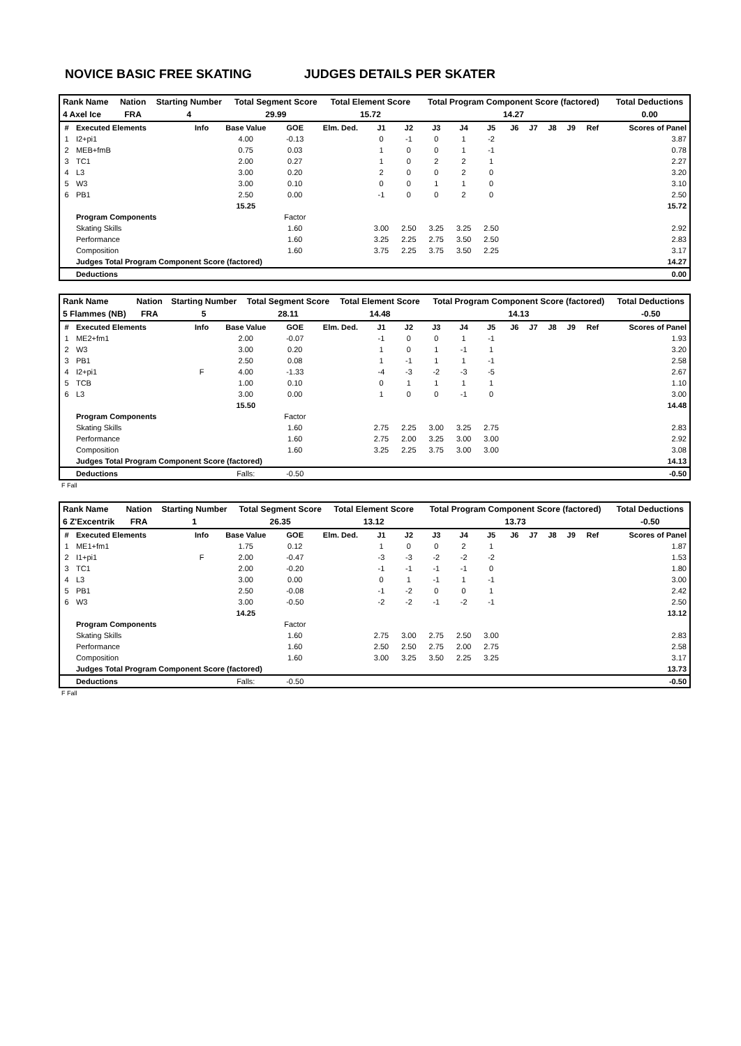NOVICE BASIC FREE SKATING JUDGES DETAILS PER SKATER
| Rank Name | Nation | Starting Number | Total Segment Score | Total Element Score | Total Program Component Score (factored) | Total Deductions |
| --- | --- | --- | --- | --- | --- | --- |
| 4 Axel Ice | FRA | 4 | 29.99 | 15.72 | 14.27 | 0.00 |
| # | Executed Elements | Info | Base Value | GOE | Elm. Ded. | J1 | J2 | J3 | J4 | J5 | J6 | J7 | J8 | J9 | Ref | Scores of Panel |
| --- | --- | --- | --- | --- | --- | --- | --- | --- | --- | --- | --- | --- | --- | --- | --- | --- |
| 1 | I2+pi1 | | 4.00 | -0.13 | | 0 | -1 | 0 | 1 | -2 | | | | | | 3.87 |
| 2 | MEB+fmB | | 0.75 | 0.03 | | 1 | 0 | 0 | 1 | -1 | | | | | | 0.78 |
| 3 | TC1 | | 2.00 | 0.27 | | 1 | 0 | 2 | 2 | 1 | | | | | | 2.27 |
| 4 | L3 | | 3.00 | 0.20 | | 2 | 0 | 0 | 2 | 0 | | | | | | 3.20 |
| 5 | W3 | | 3.00 | 0.10 | | 0 | 0 | 1 | 1 | 0 | | | | | | 3.10 |
| 6 | PB1 | | 2.50 | 0.00 | | -1 | 0 | 0 | 2 | 0 | | | | | | 2.50 |
| | | | 15.25 | | | | | | | | | | | | | 15.72 |
| | Program Components | | | Factor | | | | | | | | | | | | |
| | Skating Skills | | | 1.60 | | 3.00 | 2.50 | 3.25 | 3.25 | 2.50 | | | | | | 2.92 |
| | Performance | | | 1.60 | | 3.25 | 2.25 | 2.75 | 3.50 | 2.50 | | | | | | 2.83 |
| | Composition | | | 1.60 | | 3.75 | 2.25 | 3.75 | 3.50 | 2.25 | | | | | | 3.17 |
| | Judges Total Program Component Score (factored) | | | | | | | | | | | | | | | 14.27 |
| | Deductions | | | | | | | | | | | | | | | 0.00 |
| Rank Name | Nation | Starting Number | Total Segment Score | Total Element Score | Total Program Component Score (factored) | Total Deductions |
| --- | --- | --- | --- | --- | --- | --- |
| 5 Flammes (NB) | FRA | 5 | 28.11 | 14.48 | 14.13 | -0.50 |
| # | Executed Elements | Info | Base Value | GOE | Elm. Ded. | J1 | J2 | J3 | J4 | J5 | J6 | J7 | J8 | J9 | Ref | Scores of Panel |
| --- | --- | --- | --- | --- | --- | --- | --- | --- | --- | --- | --- | --- | --- | --- | --- | --- |
| 1 | ME2+fm1 | | 2.00 | -0.07 | | -1 | 0 | 0 | 1 | -1 | | | | | | 1.93 |
| 2 | W3 | | 3.00 | 0.20 | | 1 | 0 | 1 | -1 | 1 | | | | | | 3.20 |
| 3 | PB1 | | 2.50 | 0.08 | | 1 | -1 | 1 | 1 | -1 | | | | | | 2.58 |
| 4 | I2+pi1 | F | 4.00 | -1.33 | | -4 | -3 | -2 | -3 | -5 | | | | | | 2.67 |
| 5 | TCB | | 1.00 | 0.10 | | 0 | 1 | 1 | 1 | 1 | | | | | | 1.10 |
| 6 | L3 | | 3.00 | 0.00 | | 1 | 0 | 0 | -1 | 0 | | | | | | 3.00 |
| | | | 15.50 | | | | | | | | | | | | | 14.48 |
| | Program Components | | | Factor | | | | | | | | | | | | |
| | Skating Skills | | | 1.60 | | 2.75 | 2.25 | 3.00 | 3.25 | 2.75 | | | | | | 2.83 |
| | Performance | | | 1.60 | | 2.75 | 2.00 | 3.25 | 3.00 | 3.00 | | | | | | 2.92 |
| | Composition | | | 1.60 | | 3.25 | 2.25 | 3.75 | 3.00 | 3.00 | | | | | | 3.08 |
| | Judges Total Program Component Score (factored) | | | | | | | | | | | | | | | 14.13 |
| | Deductions | | Falls: | -0.50 | | | | | | | | | | | | -0.50 |
F Fall
| Rank Name | Nation | Starting Number | Total Segment Score | Total Element Score | Total Program Component Score (factored) | Total Deductions |
| --- | --- | --- | --- | --- | --- | --- |
| 6 Z'Excentrik | FRA | 1 | 26.35 | 13.12 | 13.73 | -0.50 |
| # | Executed Elements | Info | Base Value | GOE | Elm. Ded. | J1 | J2 | J3 | J4 | J5 | J6 | J7 | J8 | J9 | Ref | Scores of Panel |
| --- | --- | --- | --- | --- | --- | --- | --- | --- | --- | --- | --- | --- | --- | --- | --- | --- |
| 1 | ME1+fm1 | | 1.75 | 0.12 | | 1 | 0 | 0 | 2 | 1 | | | | | | 1.87 |
| 2 | I1+pi1 | F | 2.00 | -0.47 | | -3 | -3 | -2 | -2 | -2 | | | | | | 1.53 |
| 3 | TC1 | | 2.00 | -0.20 | | -1 | -1 | -1 | -1 | 0 | | | | | | 1.80 |
| 4 | L3 | | 3.00 | 0.00 | | 0 | 1 | -1 | 1 | -1 | | | | | | 3.00 |
| 5 | PB1 | | 2.50 | -0.08 | | -1 | -2 | 0 | 0 | 1 | | | | | | 2.42 |
| 6 | W3 | | 3.00 | -0.50 | | -2 | -2 | -1 | -2 | -1 | | | | | | 2.50 |
| | | | 14.25 | | | | | | | | | | | | | 13.12 |
| | Program Components | | | Factor | | | | | | | | | | | | |
| | Skating Skills | | | 1.60 | | 2.75 | 3.00 | 2.75 | 2.50 | 3.00 | | | | | | 2.83 |
| | Performance | | | 1.60 | | 2.50 | 2.50 | 2.75 | 2.00 | 2.75 | | | | | | 2.58 |
| | Composition | | | 1.60 | | 3.00 | 3.25 | 3.50 | 2.25 | 3.25 | | | | | | 3.17 |
| | Judges Total Program Component Score (factored) | | | | | | | | | | | | | | | 13.73 |
| | Deductions | | Falls: | -0.50 | | | | | | | | | | | | -0.50 |
F Fall